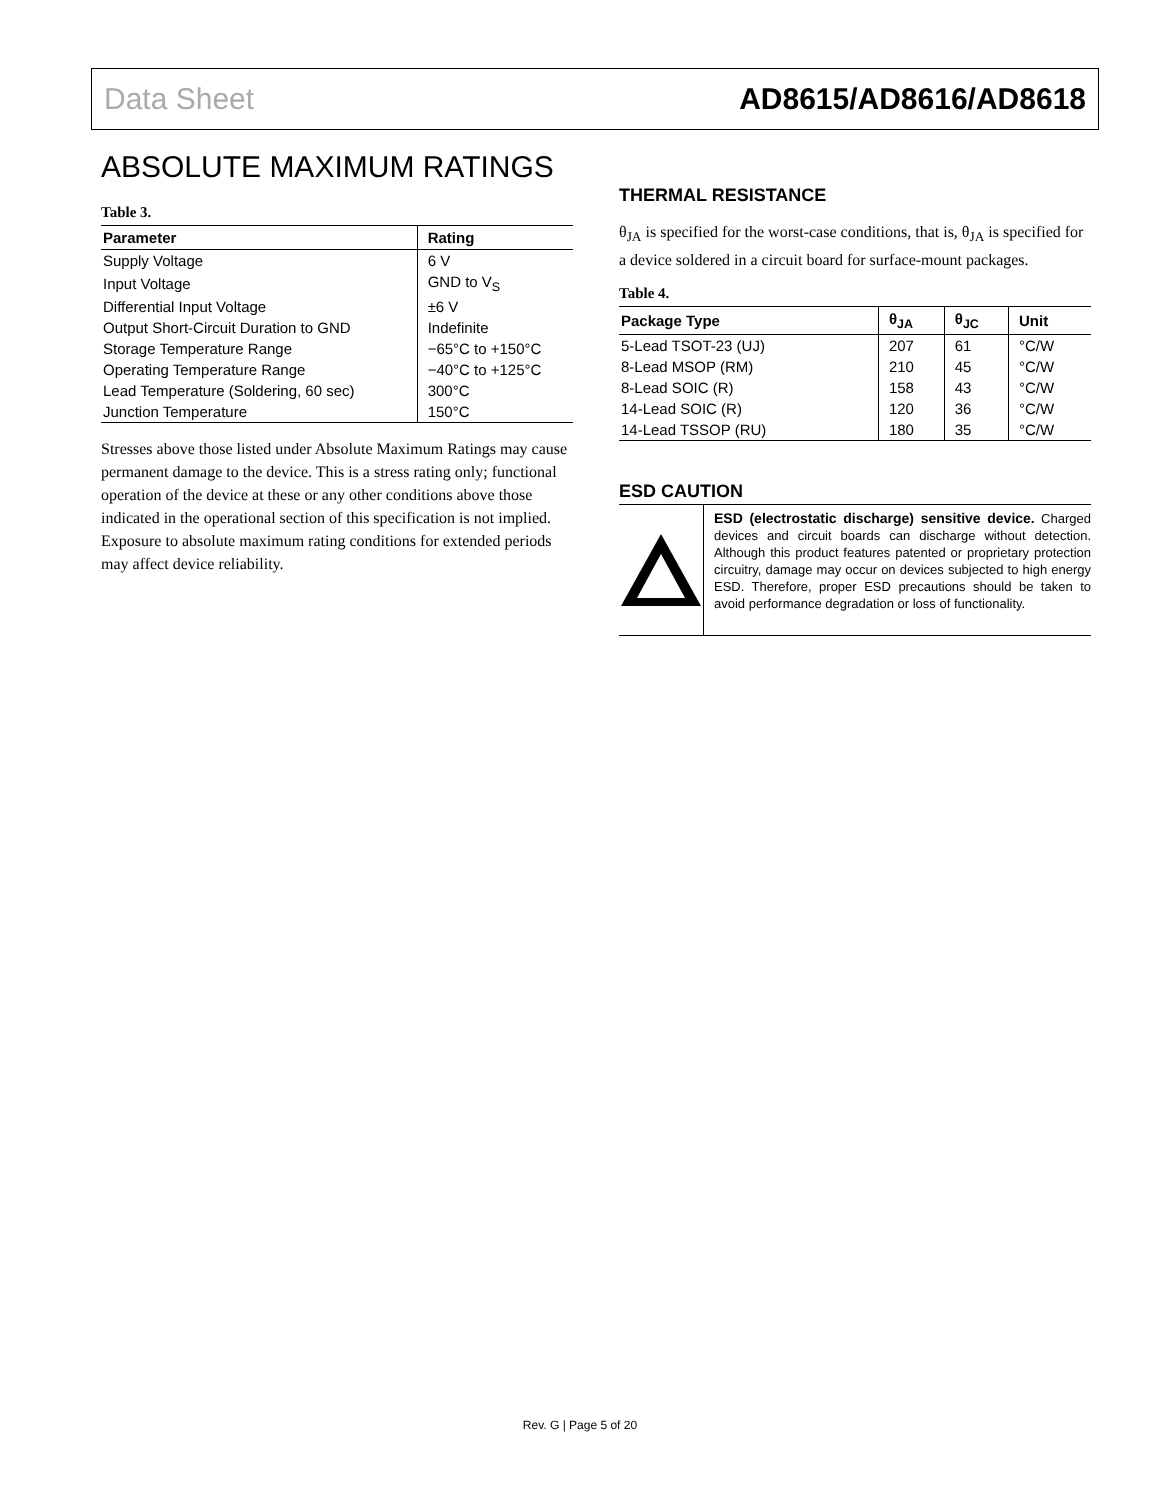Data Sheet AD8615/AD8616/AD8618
ABSOLUTE MAXIMUM RATINGS
Table 3.
| Parameter | Rating |
| --- | --- |
| Supply Voltage | 6 V |
| Input Voltage | GND to V<sub>S</sub> |
| Differential Input Voltage | ±6 V |
| Output Short-Circuit Duration to GND | Indefinite |
| Storage Temperature Range | −65°C to +150°C |
| Operating Temperature Range | −40°C to +125°C |
| Lead Temperature (Soldering, 60 sec) | 300°C |
| Junction Temperature | 150°C |
Stresses above those listed under Absolute Maximum Ratings may cause permanent damage to the device. This is a stress rating only; functional operation of the device at these or any other conditions above those indicated in the operational section of this specification is not implied. Exposure to absolute maximum rating conditions for extended periods may affect device reliability.
THERMAL RESISTANCE
θ<sub>JA</sub> is specified for the worst-case conditions, that is, θ<sub>JA</sub> is specified for a device soldered in a circuit board for surface-mount packages.
Table 4.
| Package Type | θ<sub>JA</sub> | θ<sub>JC</sub> | Unit |
| --- | --- | --- | --- |
| 5-Lead TSOT-23 (UJ) | 207 | 61 | °C/W |
| 8-Lead MSOP (RM) | 210 | 45 | °C/W |
| 8-Lead SOIC (R) | 158 | 43 | °C/W |
| 14-Lead SOIC (R) | 120 | 36 | °C/W |
| 14-Lead TSSOP (RU) | 180 | 35 | °C/W |
ESD CAUTION
ESD (electrostatic discharge) sensitive device. Charged devices and circuit boards can discharge without detection. Although this product features patented or proprietary protection circuitry, damage may occur on devices subjected to high energy ESD. Therefore, proper ESD precautions should be taken to avoid performance degradation or loss of functionality.
Rev. G | Page 5 of 20